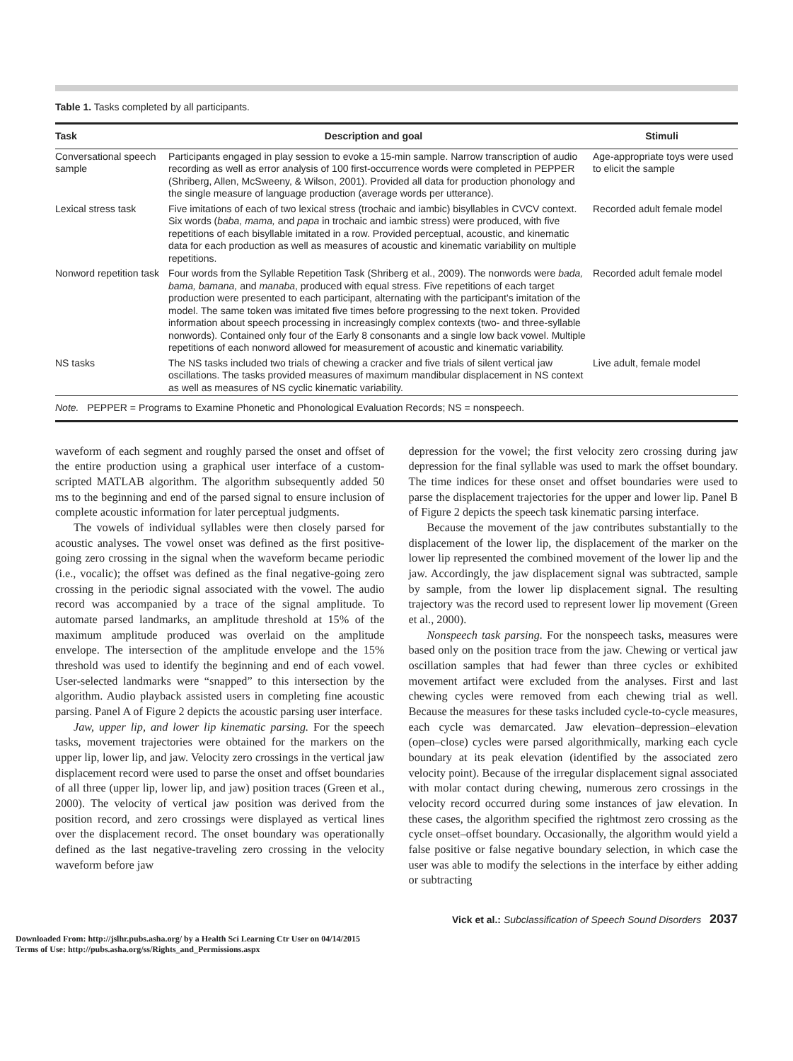Table 1. Tasks completed by all participants.
| Task | Description and goal | Stimuli |
| --- | --- | --- |
| Conversational speech sample | Participants engaged in play session to evoke a 15-min sample. Narrow transcription of audio recording as well as error analysis of 100 first-occurrence words were completed in PEPPER (Shriberg, Allen, McSweeny, & Wilson, 2001). Provided all data for production phonology and the single measure of language production (average words per utterance). | Age-appropriate toys were used to elicit the sample |
| Lexical stress task | Five imitations of each of two lexical stress (trochaic and iambic) bisyllables in CVCV context. Six words ( baba, mama, and papa in trochaic and iambic stress) were produced, with five repetitions of each bisyllable imitated in a row. Provided perceptual, acoustic, and kinematic data for each production as well as measures of acoustic and kinematic variability on multiple repetitions. | Recorded adult female model |
| Nonword repetition task | Four words from the Syllable Repetition Task (Shriberg et al., 2009). The nonwords were bada, bama, bamana, and manaba , produced with equal stress. Five repetitions of each target production were presented to each participant, alternating with the participant’s imitation of the model. The same token was imitated five times before progressing to the next token. Provided information about speech processing in increasingly complex contexts (two- and three-syllable nonwords). Contained only four of the Early 8 consonants and a single low back vowel. Multiple repetitions of each nonword allowed for measurement of acoustic and kinematic variability. | Recorded adult female model |
| NS tasks | The NS tasks included two trials of chewing a cracker and five trials of silent vertical jaw oscillations. The tasks provided measures of maximum mandibular displacement in NS context as well as measures of NS cyclic kinematic variability. | Live adult, female model |
| Note. PEPPER = Programs to Examine Phonetic and Phonological Evaluation Records; NS = nonspeech. | | |
waveform of each segment and roughly parsed the onset and offset of the entire production using a graphical user interface of a custom-scripted MATLAB algorithm. The algorithm subsequently added 50 ms to the beginning and end of the parsed signal to ensure inclusion of complete acoustic information for later perceptual judgments.
The vowels of individual syllables were then closely parsed for acoustic analyses. The vowel onset was defined as the first positive-going zero crossing in the signal when the waveform became periodic (i.e., vocalic); the offset was defined as the final negative-going zero crossing in the periodic signal associated with the vowel. The audio record was accompanied by a trace of the signal amplitude. To automate parsed landmarks, an amplitude threshold at 15% of the maximum amplitude produced was overlaid on the amplitude envelope. The intersection of the amplitude envelope and the 15% threshold was used to identify the beginning and end of each vowel. User-selected landmarks were “snapped” to this intersection by the algorithm. Audio playback assisted users in completing fine acoustic parsing. Panel A of Figure 2 depicts the acoustic parsing user interface.
Jaw, upper lip, and lower lip kinematic parsing. For the speech tasks, movement trajectories were obtained for the markers on the upper lip, lower lip, and jaw. Velocity zero crossings in the vertical jaw displacement record were used to parse the onset and offset boundaries of all three (upper lip, lower lip, and jaw) position traces (Green et al., 2000). The velocity of vertical jaw position was derived from the position record, and zero crossings were displayed as vertical lines over the displacement record. The onset boundary was operationally defined as the last negative-traveling zero crossing in the velocity waveform before jaw
depression for the vowel; the first velocity zero crossing during jaw depression for the final syllable was used to mark the offset boundary. The time indices for these onset and offset boundaries were used to parse the displacement trajectories for the upper and lower lip. Panel B of Figure 2 depicts the speech task kinematic parsing interface.
Because the movement of the jaw contributes substantially to the displacement of the lower lip, the displacement of the marker on the lower lip represented the combined movement of the lower lip and the jaw. Accordingly, the jaw displacement signal was subtracted, sample by sample, from the lower lip displacement signal. The resulting trajectory was the record used to represent lower lip movement (Green et al., 2000).
Nonspeech task parsing. For the nonspeech tasks, measures were based only on the position trace from the jaw. Chewing or vertical jaw oscillation samples that had fewer than three cycles or exhibited movement artifact were excluded from the analyses. First and last chewing cycles were removed from each chewing trial as well. Because the measures for these tasks included cycle-to-cycle measures, each cycle was demarcated. Jaw elevation–depression–elevation (open–close) cycles were parsed algorithmically, marking each cycle boundary at its peak elevation (identified by the associated zero velocity point). Because of the irregular displacement signal associated with molar contact during chewing, numerous zero crossings in the velocity record occurred during some instances of jaw elevation. In these cases, the algorithm specified the rightmost zero crossing as the cycle onset–offset boundary. Occasionally, the algorithm would yield a false positive or false negative boundary selection, in which case the user was able to modify the selections in the interface by either adding or subtracting
Vick et al.: Subclassification of Speech Sound Disorders 2037
Downloaded From: http://jslhr.pubs.asha.org/ by a Health Sci Learning Ctr User on 04/14/2015
Terms of Use: http://pubs.asha.org/ss/Rights_and_Permissions.aspx